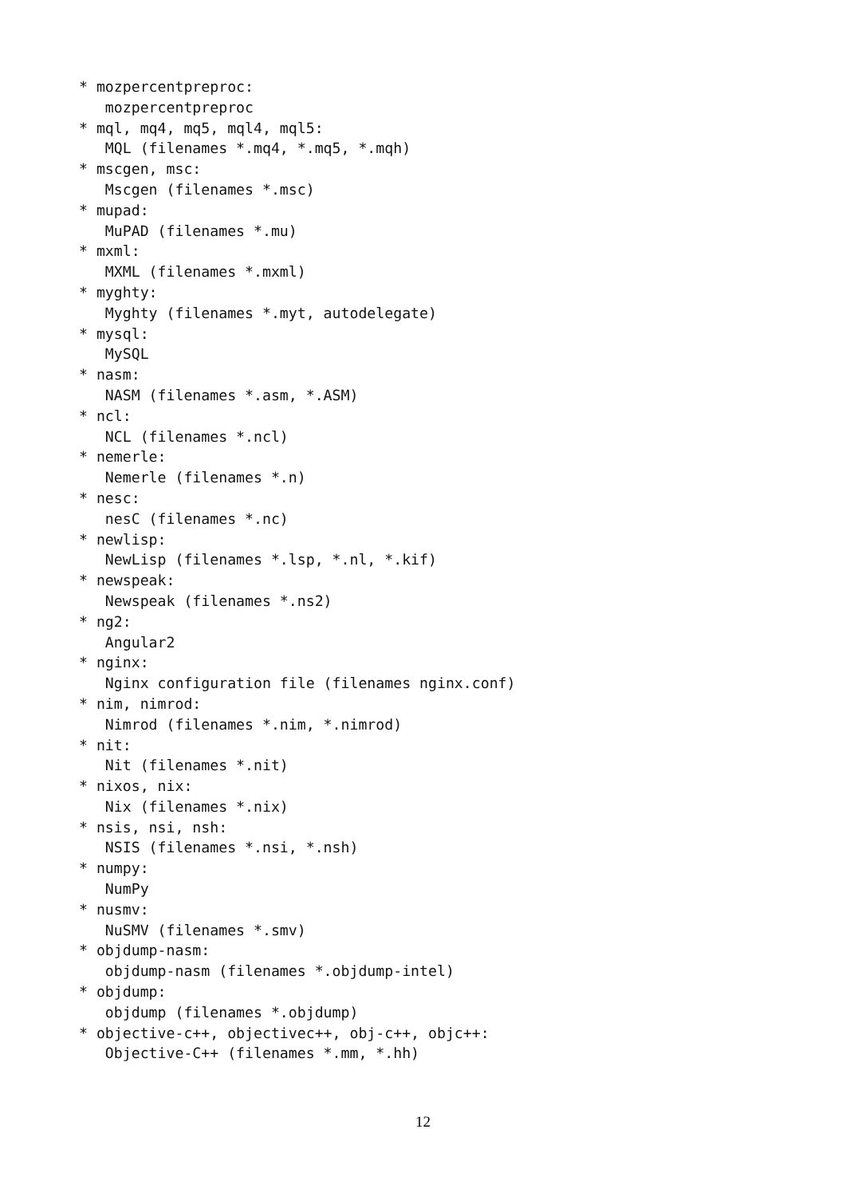* mozpercentpreproc:
   mozpercentpreproc
* mql, mq4, mq5, mql4, mql5:
   MQL (filenames *.mq4, *.mq5, *.mqh)
* mscgen, msc:
   Mscgen (filenames *.msc)
* mupad:
   MuPAD (filenames *.mu)
* mxml:
   MXML (filenames *.mxml)
* myghty:
   Myghty (filenames *.myt, autodelegate)
* mysql:
   MySQL
* nasm:
   NASM (filenames *.asm, *.ASM)
* ncl:
   NCL (filenames *.ncl)
* nemerle:
   Nemerle (filenames *.n)
* nesc:
   nesC (filenames *.nc)
* newlisp:
   NewLisp (filenames *.lsp, *.nl, *.kif)
* newspeak:
   Newspeak (filenames *.ns2)
* ng2:
   Angular2
* nginx:
   Nginx configuration file (filenames nginx.conf)
* nim, nimrod:
   Nimrod (filenames *.nim, *.nimrod)
* nit:
   Nit (filenames *.nit)
* nixos, nix:
   Nix (filenames *.nix)
* nsis, nsi, nsh:
   NSIS (filenames *.nsi, *.nsh)
* numpy:
   NumPy
* nusmv:
   NuSMV (filenames *.smv)
* objdump-nasm:
   objdump-nasm (filenames *.objdump-intel)
* objdump:
   objdump (filenames *.objdump)
* objective-c++, objectivec++, obj-c++, objc++:
   Objective-C++ (filenames *.mm, *.hh)
12